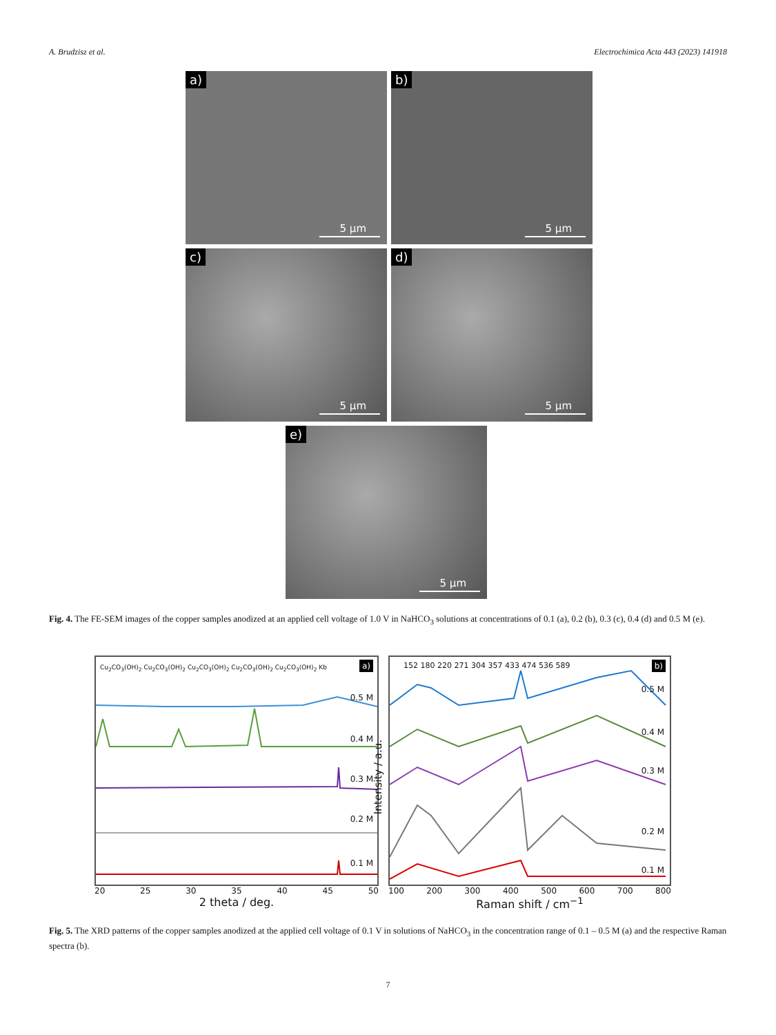A. Brudzisz et al. Electrochimica Acta 443 (2023) 141918
a)
5 µm
b)
5 µm
c)
5 µm
d)
5 µm
e)
5 µm
Fig. 4. The FE-SEM images of the copper samples anodized at an applied cell voltage of 1.0 V in NaHCO<sub>3</sub> solutions at concentrations of 0.1 (a), 0.2 (b), 0.3 (c), 0.4 (d) and 0.5 M (e).
a)
Cu<sub>2</sub>CO<sub>3</sub>(OH)<sub>2</sub> Cu<sub>2</sub>CO<sub>3</sub>(OH)<sub>2</sub> Cu<sub>2</sub>CO<sub>3</sub>(OH)<sub>2</sub> Cu<sub>2</sub>CO<sub>3</sub>(OH)<sub>2</sub> Cu<sub>2</sub>CO<sub>3</sub>(OH)<sub>2</sub> Kb
0.5 M
0.4 M
0.3 M
0.2 M
0.1 M
20 25 30 35 40 45 50
2 theta / deg.
152 180 220 271 304 357 433 474 536 589
b)
Intensity / a.u.
0.5 M
0.4 M
0.3 M
0.2 M
0.1 M
100 200 300 400 500 600 700 800
Raman shift / cm<sup>−1</sup>
Fig. 5. The XRD patterns of the copper samples anodized at the applied cell voltage of 0.1 V in solutions of NaHCO<sub>3</sub> in the concentration range of 0.1 – 0.5 M (a) and the respective Raman spectra (b).
7